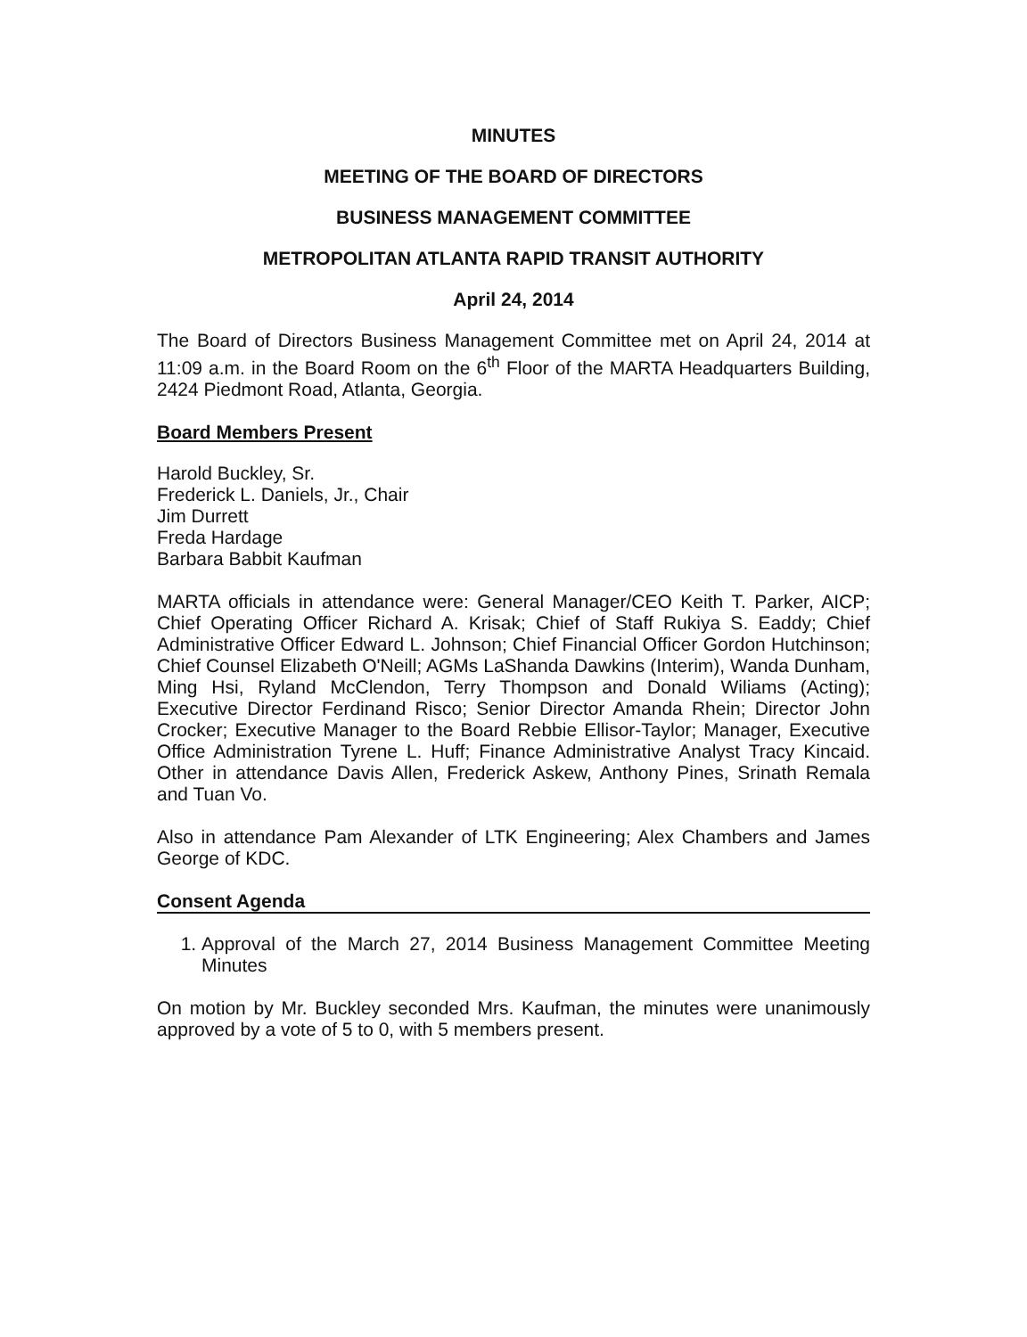MINUTES
MEETING OF THE BOARD OF DIRECTORS
BUSINESS MANAGEMENT COMMITTEE
METROPOLITAN ATLANTA RAPID TRANSIT AUTHORITY
April 24, 2014
The Board of Directors Business Management Committee met on April 24, 2014 at 11:09 a.m. in the Board Room on the 6<sup>th</sup> Floor of the MARTA Headquarters Building, 2424 Piedmont Road, Atlanta, Georgia.
Board Members Present
Harold Buckley, Sr.
Frederick L. Daniels, Jr., Chair
Jim Durrett
Freda Hardage
Barbara Babbit Kaufman
MARTA officials in attendance were: General Manager/CEO Keith T. Parker, AICP; Chief Operating Officer Richard A. Krisak; Chief of Staff Rukiya S. Eaddy; Chief Administrative Officer Edward L. Johnson; Chief Financial Officer Gordon Hutchinson; Chief Counsel Elizabeth O'Neill; AGMs LaShanda Dawkins (Interim), Wanda Dunham, Ming Hsi, Ryland McClendon, Terry Thompson and Donald Wiliams (Acting); Executive Director Ferdinand Risco; Senior Director Amanda Rhein; Director John Crocker; Executive Manager to the Board Rebbie Ellisor-Taylor; Manager, Executive Office Administration Tyrene L. Huff; Finance Administrative Analyst Tracy Kincaid. Other in attendance Davis Allen, Frederick Askew, Anthony Pines, Srinath Remala and Tuan Vo.
Also in attendance Pam Alexander of LTK Engineering; Alex Chambers and James George of KDC.
Consent Agenda
1. Approval of the March 27, 2014 Business Management Committee Meeting Minutes
On motion by Mr. Buckley seconded Mrs. Kaufman, the minutes were unanimously approved by a vote of 5 to 0, with 5 members present.